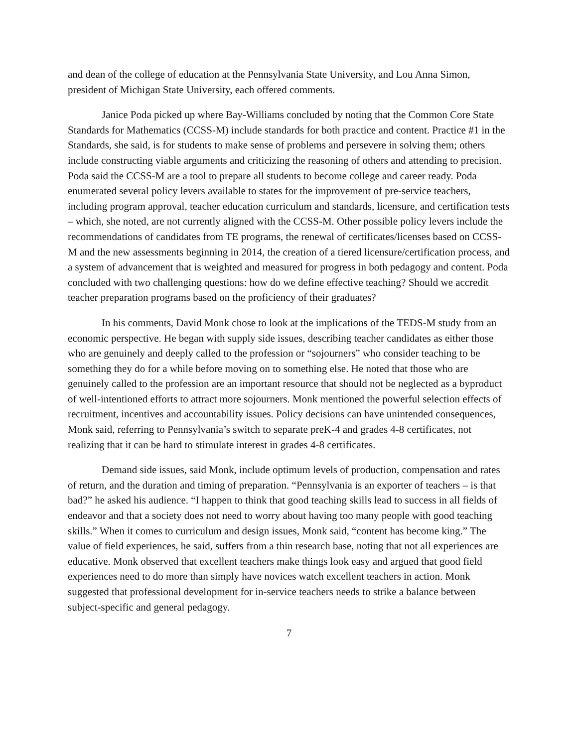and dean of the college of education at the Pennsylvania State University, and Lou Anna Simon, president of Michigan State University, each offered comments.
Janice Poda picked up where Bay-Williams concluded by noting that the Common Core State Standards for Mathematics (CCSS-M) include standards for both practice and content. Practice #1 in the Standards, she said, is for students to make sense of problems and persevere in solving them; others include constructing viable arguments and criticizing the reasoning of others and attending to precision. Poda said the CCSS-M are a tool to prepare all students to become college and career ready. Poda enumerated several policy levers available to states for the improvement of pre-service teachers, including program approval, teacher education curriculum and standards, licensure, and certification tests – which, she noted, are not currently aligned with the CCSS-M. Other possible policy levers include the recommendations of candidates from TE programs, the renewal of certificates/licenses based on CCSS-M and the new assessments beginning in 2014, the creation of a tiered licensure/certification process, and a system of advancement that is weighted and measured for progress in both pedagogy and content. Poda concluded with two challenging questions: how do we define effective teaching? Should we accredit teacher preparation programs based on the proficiency of their graduates?
In his comments, David Monk chose to look at the implications of the TEDS-M study from an economic perspective. He began with supply side issues, describing teacher candidates as either those who are genuinely and deeply called to the profession or “sojourners” who consider teaching to be something they do for a while before moving on to something else. He noted that those who are genuinely called to the profession are an important resource that should not be neglected as a byproduct of well-intentioned efforts to attract more sojourners. Monk mentioned the powerful selection effects of recruitment, incentives and accountability issues. Policy decisions can have unintended consequences, Monk said, referring to Pennsylvania’s switch to separate preK-4 and grades 4-8 certificates, not realizing that it can be hard to stimulate interest in grades 4-8 certificates.
Demand side issues, said Monk, include optimum levels of production, compensation and rates of return, and the duration and timing of preparation. “Pennsylvania is an exporter of teachers – is that bad?” he asked his audience. “I happen to think that good teaching skills lead to success in all fields of endeavor and that a society does not need to worry about having too many people with good teaching skills.” When it comes to curriculum and design issues, Monk said, “content has become king.” The value of field experiences, he said, suffers from a thin research base, noting that not all experiences are educative. Monk observed that excellent teachers make things look easy and argued that good field experiences need to do more than simply have novices watch excellent teachers in action. Monk suggested that professional development for in-service teachers needs to strike a balance between subject-specific and general pedagogy.
7